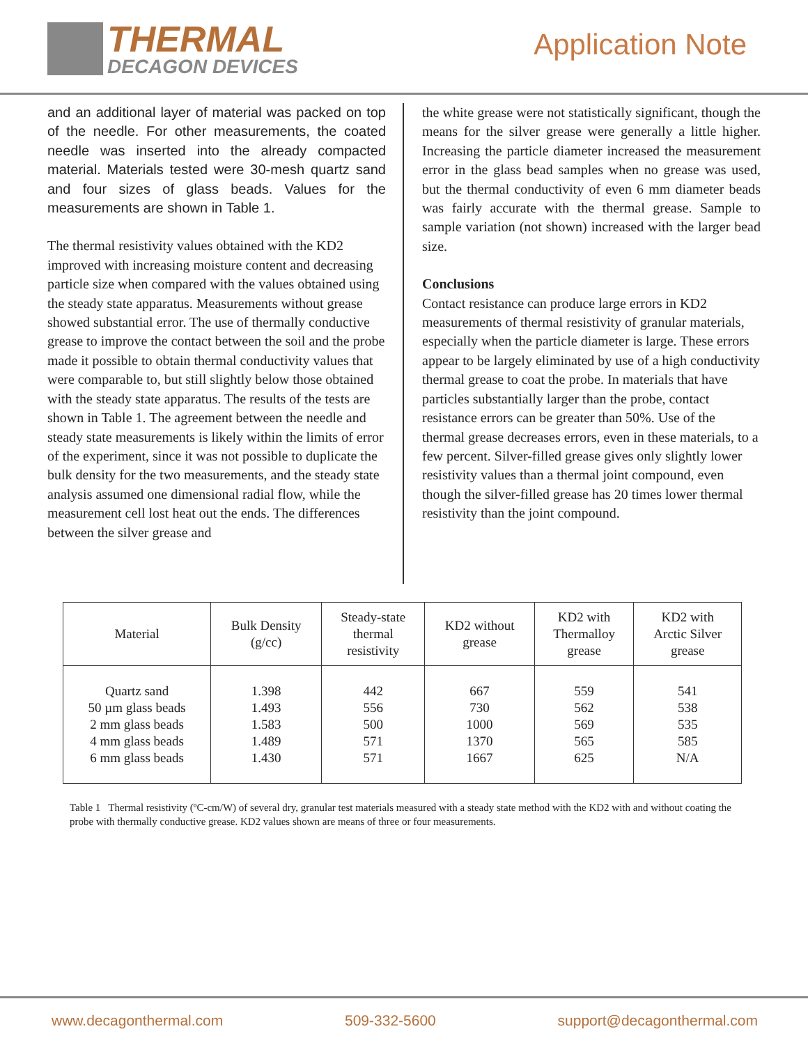THERMAL
DECAGON DEVICES
Application Note
and an additional layer of material was packed on top of the needle. For other measurements, the coated needle was inserted into the already compacted material. Materials tested were 30-mesh quartz sand and four sizes of glass beads. Values for the measurements are shown in Table 1.
The thermal resistivity values obtained with the KD2 improved with increasing moisture content and decreasing particle size when compared with the values obtained using the steady state apparatus. Measurements without grease showed substantial error. The use of thermally conductive grease to improve the contact between the soil and the probe made it possible to obtain thermal conductivity values that were comparable to, but still slightly below those obtained with the steady state apparatus. The results of the tests are shown in Table 1. The agreement between the needle and steady state measurements is likely within the limits of error of the experiment, since it was not possible to duplicate the bulk density for the two measurements, and the steady state analysis assumed one dimensional radial flow, while the measurement cell lost heat out the ends. The differences between the silver grease and
the white grease were not statistically significant, though the means for the silver grease were generally a little higher. Increasing the particle diameter increased the measurement error in the glass bead samples when no grease was used, but the thermal conductivity of even 6 mm diameter beads was fairly accurate with the thermal grease. Sample to sample variation (not shown) increased with the larger bead size.
Conclusions
Contact resistance can produce large errors in KD2 measurements of thermal resistivity of granular materials, especially when the particle diameter is large. These errors appear to be largely eliminated by use of a high conductivity thermal grease to coat the probe. In materials that have particles substantially larger than the probe, contact resistance errors can be greater than 50%. Use of the thermal grease decreases errors, even in these materials, to a few percent. Silver-filled grease gives only slightly lower resistivity values than a thermal joint compound, even though the silver-filled grease has 20 times lower thermal resistivity than the joint compound.
| Material | Bulk Density (g/cc) | Steady-state thermal resistivity | KD2 without grease | KD2 with Thermalloy grease | KD2 with Arctic Silver grease |
| --- | --- | --- | --- | --- | --- |
| Quartz sand 50 µm glass beads 2 mm glass beads 4 mm glass beads 6 mm glass beads | 1.398 1.493 1.583 1.489 1.430 | 442 556 500 571 571 | 667 730 1000 1370 1667 | 559 562 569 565 625 | 541 538 535 585 N/A |
Table 1 Thermal resistivity (ºC-cm/W) of several dry, granular test materials measured with a steady state method with the KD2 with and without coating the probe with thermally conductive grease. KD2 values shown are means of three or four measurements.
www.decagonthermal.com 509-332-5600 support@decagonthermal.com